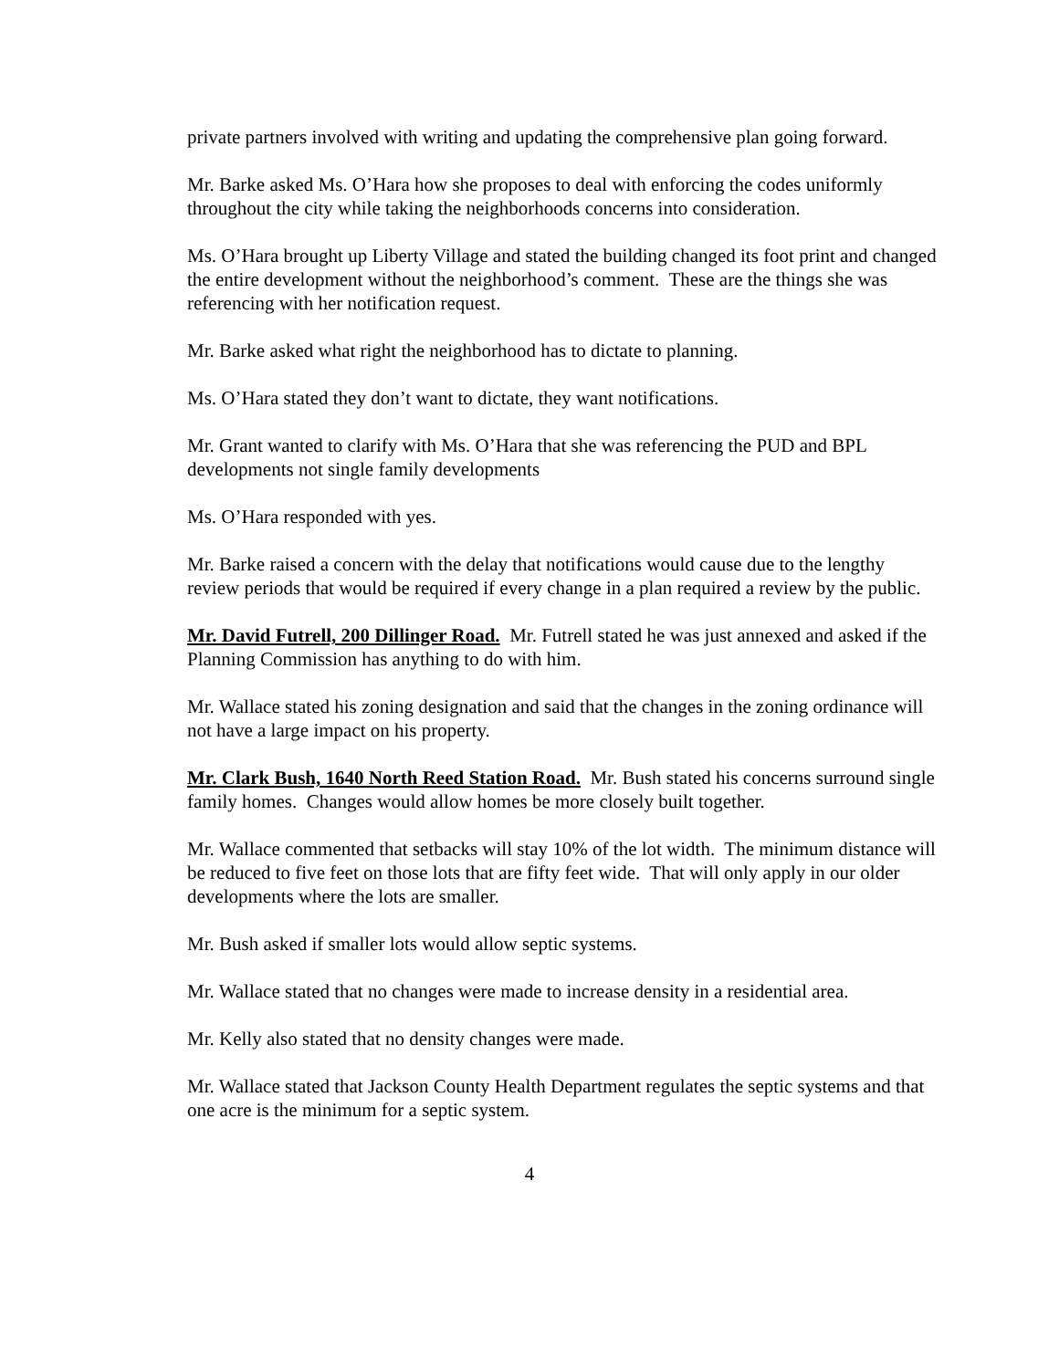private partners involved with writing and updating the comprehensive plan going forward.
Mr. Barke asked Ms. O’Hara how she proposes to deal with enforcing the codes uniformly throughout the city while taking the neighborhoods concerns into consideration.
Ms. O’Hara brought up Liberty Village and stated the building changed its foot print and changed the entire development without the neighborhood’s comment. These are the things she was referencing with her notification request.
Mr. Barke asked what right the neighborhood has to dictate to planning.
Ms. O’Hara stated they don’t want to dictate, they want notifications.
Mr. Grant wanted to clarify with Ms. O’Hara that she was referencing the PUD and BPL developments not single family developments
Ms. O’Hara responded with yes.
Mr. Barke raised a concern with the delay that notifications would cause due to the lengthy review periods that would be required if every change in a plan required a review by the public.
Mr. David Futrell, 200 Dillinger Road. Mr. Futrell stated he was just annexed and asked if the Planning Commission has anything to do with him.
Mr. Wallace stated his zoning designation and said that the changes in the zoning ordinance will not have a large impact on his property.
Mr. Clark Bush, 1640 North Reed Station Road. Mr. Bush stated his concerns surround single family homes. Changes would allow homes be more closely built together.
Mr. Wallace commented that setbacks will stay 10% of the lot width. The minimum distance will be reduced to five feet on those lots that are fifty feet wide. That will only apply in our older developments where the lots are smaller.
Mr. Bush asked if smaller lots would allow septic systems.
Mr. Wallace stated that no changes were made to increase density in a residential area.
Mr. Kelly also stated that no density changes were made.
Mr. Wallace stated that Jackson County Health Department regulates the septic systems and that one acre is the minimum for a septic system.
4